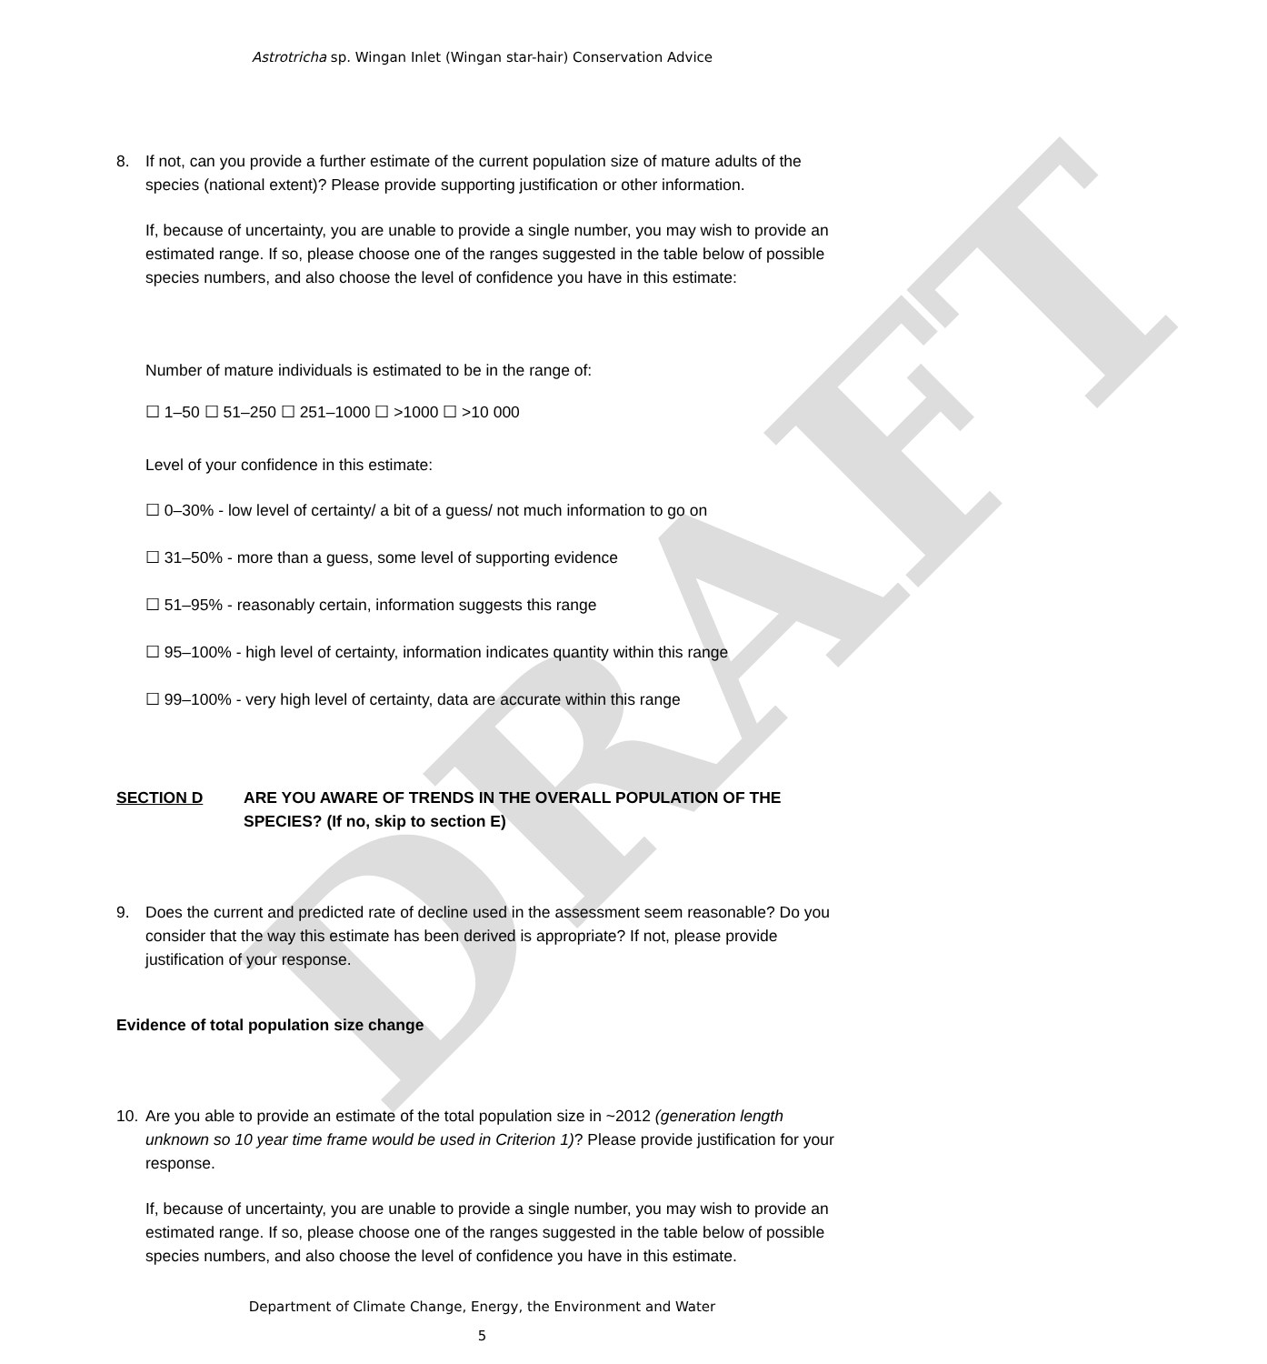DRAFT
Astrotricha sp. Wingan Inlet (Wingan star-hair) Conservation Advice
8. If not, can you provide a further estimate of the current population size of mature adults of the species (national extent)? Please provide supporting justification or other information.
If, because of uncertainty, you are unable to provide a single number, you may wish to provide an estimated range. If so, please choose one of the ranges suggested in the table below of possible species numbers, and also choose the level of confidence you have in this estimate:
Number of mature individuals is estimated to be in the range of:
☐ 1–50 ☐ 51–250 ☐ 251–1000 ☐ >1000 ☐ >10 000
Level of your confidence in this estimate:
☐ 0–30% - low level of certainty/ a bit of a guess/ not much information to go on
☐ 31–50% - more than a guess, some level of supporting evidence
☐ 51–95% - reasonably certain, information suggests this range
☐ 95–100% - high level of certainty, information indicates quantity within this range
☐ 99–100% - very high level of certainty, data are accurate within this range
SECTION D ARE YOU AWARE OF TRENDS IN THE OVERALL POPULATION OF THE SPECIES? (If no, skip to section E)
9. Does the current and predicted rate of decline used in the assessment seem reasonable? Do you consider that the way this estimate has been derived is appropriate? If not, please provide justification of your response.
Evidence of total population size change
10. Are you able to provide an estimate of the total population size in ~2012 (generation length unknown so 10 year time frame would be used in Criterion 1)? Please provide justification for your response.
If, because of uncertainty, you are unable to provide a single number, you may wish to provide an estimated range. If so, please choose one of the ranges suggested in the table below of possible species numbers, and also choose the level of confidence you have in this estimate.
Department of Climate Change, Energy, the Environment and Water
5